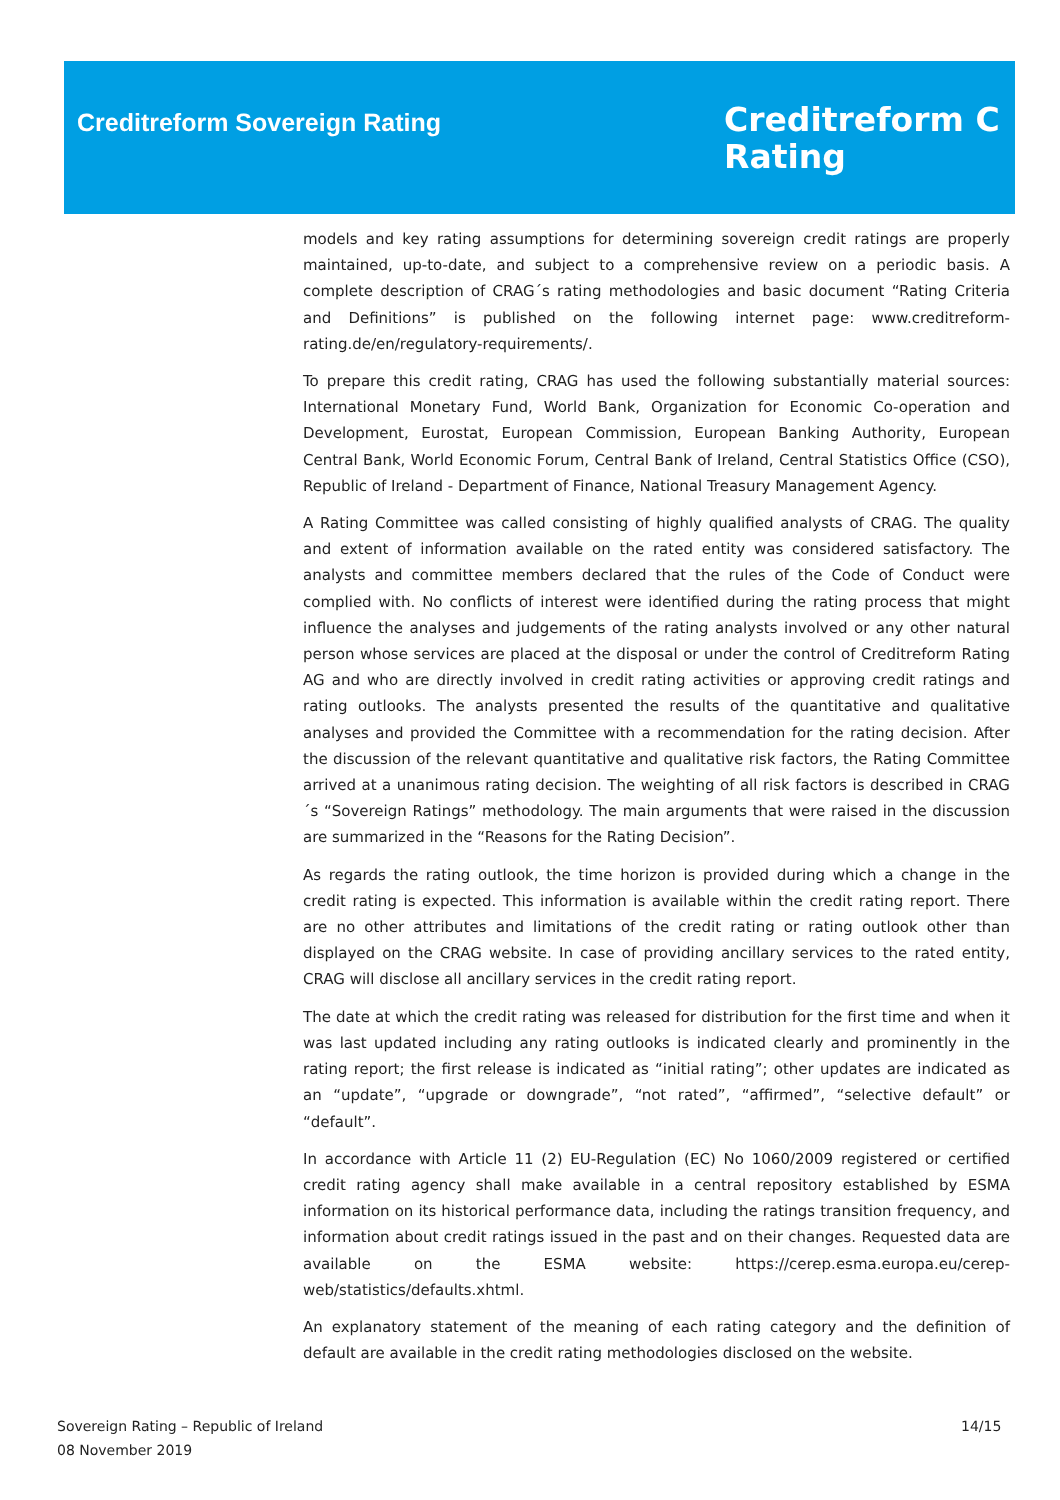Creditreform Sovereign Rating
Creditreform C
Rating
models and key rating assumptions for determining sovereign credit ratings are properly maintained, up-to-date, and subject to a comprehensive review on a periodic basis. A complete description of CRAG´s rating methodologies and basic document “Rating Criteria and Definitions” is published on the following internet page: www.creditreform-rating.de/en/regulatory-requirements/.
To prepare this credit rating, CRAG has used the following substantially material sources: International Monetary Fund, World Bank, Organization for Economic Co-operation and Development, Eurostat, European Commission, European Banking Authority, European Central Bank, World Economic Forum, Central Bank of Ireland, Central Statistics Office (CSO), Republic of Ireland - Department of Finance, National Treasury Management Agency.
A Rating Committee was called consisting of highly qualified analysts of CRAG. The quality and extent of information available on the rated entity was considered satisfactory. The analysts and committee members declared that the rules of the Code of Conduct were complied with. No conflicts of interest were identified during the rating process that might influence the analyses and judgements of the rating analysts involved or any other natural person whose services are placed at the disposal or under the control of Creditreform Rating AG and who are directly involved in credit rating activities or approving credit ratings and rating outlooks. The analysts presented the results of the quantitative and qualitative analyses and provided the Committee with a recommendation for the rating decision. After the discussion of the relevant quantitative and qualitative risk factors, the Rating Committee arrived at a unanimous rating decision. The weighting of all risk factors is described in CRAG´s “Sovereign Ratings” methodology. The main arguments that were raised in the discussion are summarized in the “Reasons for the Rating Decision”.
As regards the rating outlook, the time horizon is provided during which a change in the credit rating is expected. This information is available within the credit rating report. There are no other attributes and limitations of the credit rating or rating outlook other than displayed on the CRAG website. In case of providing ancillary services to the rated entity, CRAG will disclose all ancillary services in the credit rating report.
The date at which the credit rating was released for distribution for the first time and when it was last updated including any rating outlooks is indicated clearly and prominently in the rating report; the first release is indicated as “initial rating”; other updates are indicated as an “update”, “upgrade or downgrade”, “not rated”, “affirmed”, “selective default” or “default”.
In accordance with Article 11 (2) EU-Regulation (EC) No 1060/2009 registered or certified credit rating agency shall make available in a central repository established by ESMA information on its historical performance data, including the ratings transition frequency, and information about credit ratings issued in the past and on their changes. Requested data are available on the ESMA website: https://cerep.esma.europa.eu/cerep-web/statistics/defaults.xhtml.
An explanatory statement of the meaning of each rating category and the definition of default are available in the credit rating methodologies disclosed on the website.
Sovereign Rating – Republic of Ireland
08 November 2019
14/15